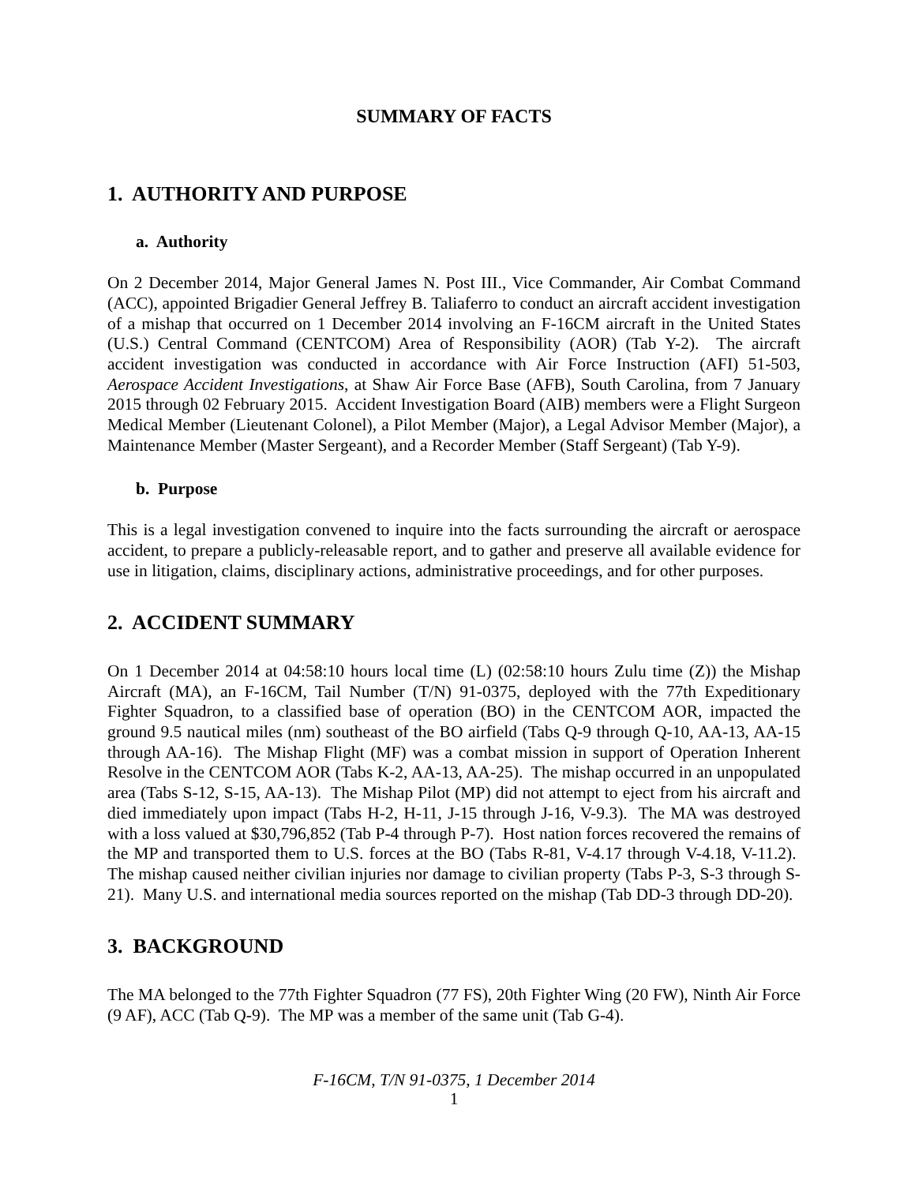SUMMARY OF FACTS
1. AUTHORITY AND PURPOSE
a. Authority
On 2 December 2014, Major General James N. Post III., Vice Commander, Air Combat Command (ACC), appointed Brigadier General Jeffrey B. Taliaferro to conduct an aircraft accident investigation of a mishap that occurred on 1 December 2014 involving an F-16CM aircraft in the United States (U.S.) Central Command (CENTCOM) Area of Responsibility (AOR) (Tab Y-2). The aircraft accident investigation was conducted in accordance with Air Force Instruction (AFI) 51-503, Aerospace Accident Investigations, at Shaw Air Force Base (AFB), South Carolina, from 7 January 2015 through 02 February 2015. Accident Investigation Board (AIB) members were a Flight Surgeon Medical Member (Lieutenant Colonel), a Pilot Member (Major), a Legal Advisor Member (Major), a Maintenance Member (Master Sergeant), and a Recorder Member (Staff Sergeant) (Tab Y-9).
b. Purpose
This is a legal investigation convened to inquire into the facts surrounding the aircraft or aerospace accident, to prepare a publicly-releasable report, and to gather and preserve all available evidence for use in litigation, claims, disciplinary actions, administrative proceedings, and for other purposes.
2. ACCIDENT SUMMARY
On 1 December 2014 at 04:58:10 hours local time (L) (02:58:10 hours Zulu time (Z)) the Mishap Aircraft (MA), an F-16CM, Tail Number (T/N) 91-0375, deployed with the 77th Expeditionary Fighter Squadron, to a classified base of operation (BO) in the CENTCOM AOR, impacted the ground 9.5 nautical miles (nm) southeast of the BO airfield (Tabs Q-9 through Q-10, AA-13, AA-15 through AA-16). The Mishap Flight (MF) was a combat mission in support of Operation Inherent Resolve in the CENTCOM AOR (Tabs K-2, AA-13, AA-25). The mishap occurred in an unpopulated area (Tabs S-12, S-15, AA-13). The Mishap Pilot (MP) did not attempt to eject from his aircraft and died immediately upon impact (Tabs H-2, H-11, J-15 through J-16, V-9.3). The MA was destroyed with a loss valued at $30,796,852 (Tab P-4 through P-7). Host nation forces recovered the remains of the MP and transported them to U.S. forces at the BO (Tabs R-81, V-4.17 through V-4.18, V-11.2). The mishap caused neither civilian injuries nor damage to civilian property (Tabs P-3, S-3 through S-21). Many U.S. and international media sources reported on the mishap (Tab DD-3 through DD-20).
3. BACKGROUND
The MA belonged to the 77th Fighter Squadron (77 FS), 20th Fighter Wing (20 FW), Ninth Air Force (9 AF), ACC (Tab Q-9). The MP was a member of the same unit (Tab G-4).
F-16CM, T/N 91-0375, 1 December 2014
1